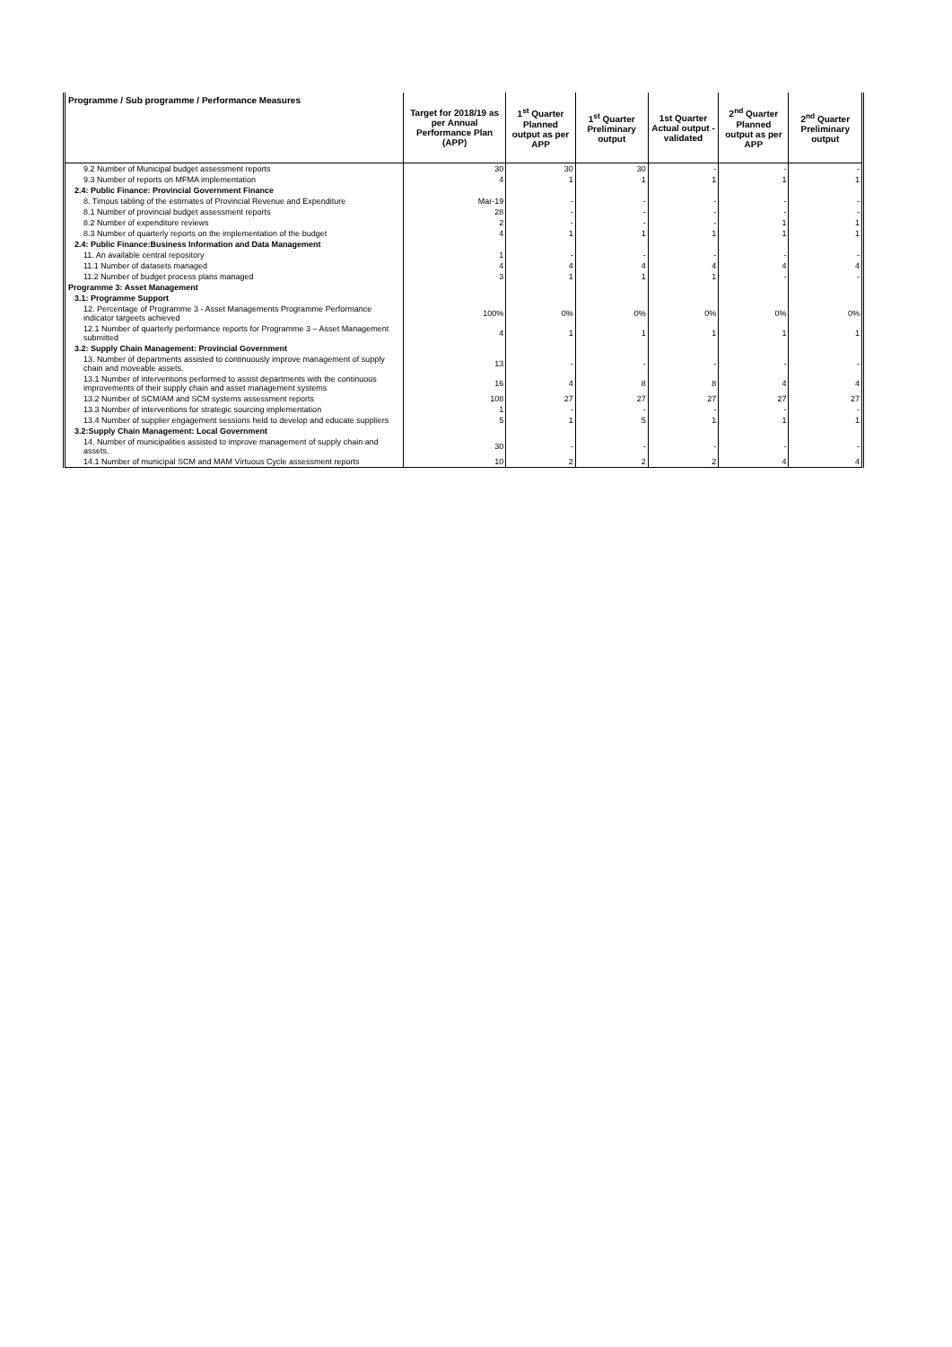| Programme / Sub programme / Performance Measures | Target for 2018/19 as per Annual Performance Plan (APP) | 1<sup>st</sup> Quarter Planned output as per APP | 1<sup>st</sup> Quarter Preliminary output | 1st Quarter Actual output - validated | 2<sup>nd</sup> Quarter Planned output as per APP | 2<sup>nd</sup> Quarter Preliminary output |
| --- | --- | --- | --- | --- | --- | --- |
| 9.2 Number of Municipal budget assessment reports | 30 | 30 | 30 | - | - | - |
| 9.3 Number of reports on MFMA implementation | 4 | 1 | 1 | 1 | 1 | 1 |
| 2.4: Public Finance: Provincial Government Finance | | | | | | |
| 8. Timous tabling of the estimates of Provincial Revenue and Expenditure | Mar-19 | - | - | - | - | - |
| 8.1 Number of provincial budget assessment reports | 28 | - | - | - | - | - |
| 8.2 Number of expenditure reviews | 2 | - | - | - | 1 | 1 |
| 8.3 Number of quarterly reports on the implementation of the budget | 4 | 1 | 1 | 1 | 1 | 1 |
| 2.4: Public Finance:Business Information and Data Management | | | | | | |
| 11. An available central repository | 1 | - | - | - | - | - |
| 11.1 Number of datasets managed | 4 | 4 | 4 | 4 | 4 | 4 |
| 11.2 Number of budget process plans managed | 3 | 1 | 1 | 1 | - | - |
| Programme 3: Asset Management | | | | | | |
| 3.1: Programme Support | | | | | | |
| 12. Percentage of Programme 3 - Asset Managements Programme Performance indicator targeets achieved | 100% | 0% | 0% | 0% | 0% | 0% |
| 12.1 Number of quarterly performance reports for Programme 3 – Asset Management submitted | 4 | 1 | 1 | 1 | 1 | 1 |
| 3.2: Supply Chain Management: Provincial Government | | | | | | |
| 13. Number of departments assisted to continuously improve management of supply chain and moveable assets. | 13 | - | - | - | - | - |
| 13.1 Number of interventions performed to assist departments with the continuous improvements of their supply chain and asset management systems | 16 | 4 | 8 | 8 | 4 | 4 |
| 13.2 Number of SCM/AM and SCM systems assessment reports | 108 | 27 | 27 | 27 | 27 | 27 |
| 13.3 Number of interventions for strategic sourcing implementation | 1 | - | - | - | - | - |
| 13.4 Number of supplier engagement sessions held to develop and educate suppliers | 5 | 1 | 5 | 1 | 1 | 1 |
| 3.2:Supply Chain Management: Local Government | | | | | | |
| 14. Number of municipalities assisted to improve management of supply chain and assets. | 30 | - | - | - | - | - |
| 14.1 Number of municipal SCM and MAM Virtuous Cycle assessment reports | 10 | 2 | 2 | 2 | 4 | 4 |